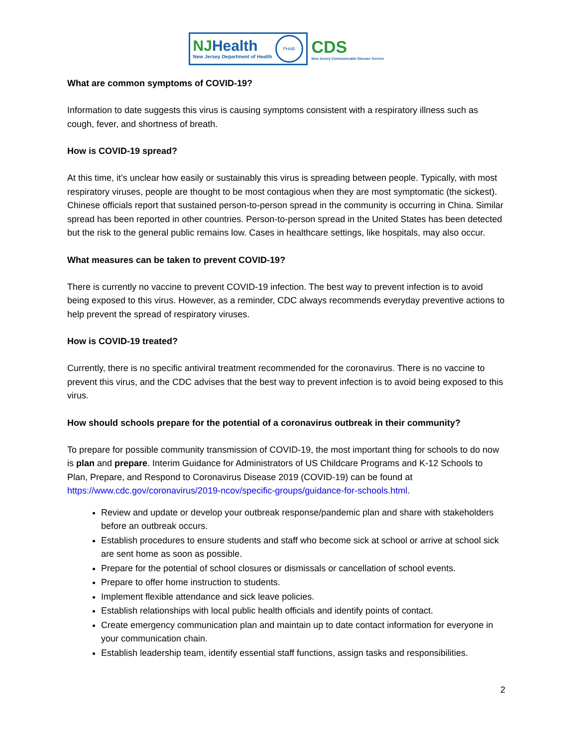NJHealth
New Jersey Department of Health
PHAB
CDS
New Jersey Communicable Disease Service
What are common symptoms of COVID-19?
Information to date suggests this virus is causing symptoms consistent with a respiratory illness such as cough, fever, and shortness of breath.
How is COVID-19 spread?
At this time, it’s unclear how easily or sustainably this virus is spreading between people. Typically, with most respiratory viruses, people are thought to be most contagious when they are most symptomatic (the sickest). Chinese officials report that sustained person-to-person spread in the community is occurring in China. Similar spread has been reported in other countries. Person-to-person spread in the United States has been detected but the risk to the general public remains low. Cases in healthcare settings, like hospitals, may also occur.
What measures can be taken to prevent COVID-19?
There is currently no vaccine to prevent COVID-19 infection. The best way to prevent infection is to avoid being exposed to this virus. However, as a reminder, CDC always recommends everyday preventive actions to help prevent the spread of respiratory viruses.
How is COVID-19 treated?
Currently, there is no specific antiviral treatment recommended for the coronavirus. There is no vaccine to prevent this virus, and the CDC advises that the best way to prevent infection is to avoid being exposed to this virus.
How should schools prepare for the potential of a coronavirus outbreak in their community?
To prepare for possible community transmission of COVID-19, the most important thing for schools to do now is plan and prepare. Interim Guidance for Administrators of US Childcare Programs and K-12 Schools to Plan, Prepare, and Respond to Coronavirus Disease 2019 (COVID-19) can be found at https://www.cdc.gov/coronavirus/2019-ncov/specific-groups/guidance-for-schools.html.
Review and update or develop your outbreak response/pandemic plan and share with stakeholders before an outbreak occurs.
Establish procedures to ensure students and staff who become sick at school or arrive at school sick are sent home as soon as possible.
Prepare for the potential of school closures or dismissals or cancellation of school events.
Prepare to offer home instruction to students.
Implement flexible attendance and sick leave policies.
Establish relationships with local public health officials and identify points of contact.
Create emergency communication plan and maintain up to date contact information for everyone in your communication chain.
Establish leadership team, identify essential staff functions, assign tasks and responsibilities.
2